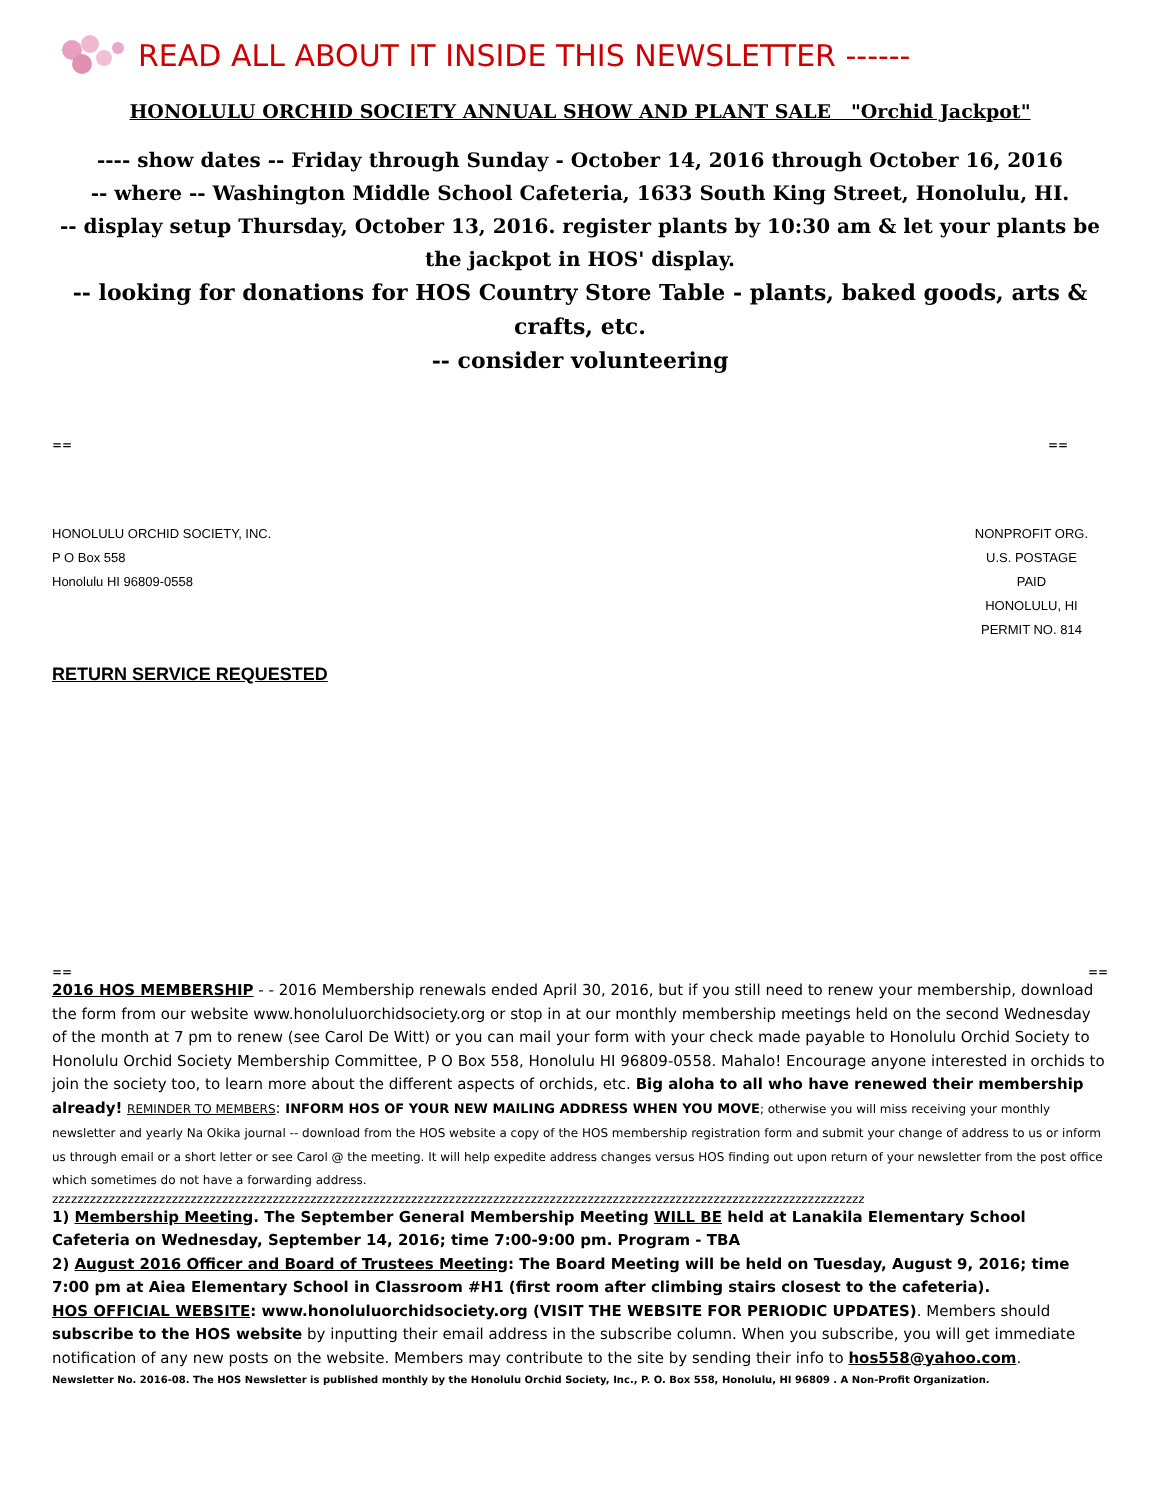READ ALL ABOUT IT INSIDE THIS NEWSLETTER ------
HONOLULU ORCHID SOCIETY ANNUAL SHOW AND PLANT SALE "Orchid Jackpot"
---- show dates -- Friday through Sunday - October 14, 2016 through October 16, 2016
-- where -- Washington Middle School Cafeteria, 1633 South King Street, Honolulu, HI.
-- display setup Thursday, October 13, 2016. register plants by 10:30 am & let your plants be the jackpot in HOS' display.
-- looking for donations for HOS Country Store Table - plants, baked goods, arts & crafts, etc.
-- consider volunteering
== ==
HONOLULU ORCHID SOCIETY, INC.
P O Box 558
Honolulu HI 96809-0558
NONPROFIT ORG.
U.S. POSTAGE
PAID
HONOLULU, HI
PERMIT NO. 814
RETURN SERVICE REQUESTED
== ==
2016 HOS MEMBERSHIP - - 2016 Membership renewals ended April 30, 2016, but if you still need to renew your membership, download the form from our website www.honoluluorchidsociety.org or stop in at our monthly membership meetings held on the second Wednesday of the month at 7 pm to renew (see Carol De Witt) or you can mail your form with your check made payable to Honolulu Orchid Society to Honolulu Orchid Society Membership Committee, P O Box 558, Honolulu HI 96809-0558. Mahalo! Encourage anyone interested in orchids to join the society too, to learn more about the different aspects of orchids, etc. Big aloha to all who have renewed their membership already! REMINDER TO MEMBERS: INFORM HOS OF YOUR NEW MAILING ADDRESS WHEN YOU MOVE; otherwise you will miss receiving your monthly newsletter and yearly Na Okika journal -- download from the HOS website a copy of the HOS membership registration form and submit your change of address to us or inform us through email or a short letter or see Carol @ the meeting. It will help expedite address changes versus HOS finding out upon return of your newsletter from the post office which sometimes do not have a forwarding address.
zzzzzzzzzzzzzzzzzzzzzzzzzzzzzzzzzzzzzzzzzzzzzzzzzzzzzzzzzzzzzzzzzzzzzzzzzzzzzzzzzzzzzzzzzzzzzzzzzzzzzzzzzzzzzzzzzzzzzzzzzzzzzzzzz
1) Membership Meeting. The September General Membership Meeting WILL BE held at Lanakila Elementary School Cafeteria on Wednesday, September 14, 2016; time 7:00-9:00 pm. Program - TBA
2) August 2016 Officer and Board of Trustees Meeting: The Board Meeting will be held on Tuesday, August 9, 2016; time 7:00 pm at Aiea Elementary School in Classroom #H1 (first room after climbing stairs closest to the cafeteria).
HOS OFFICIAL WEBSITE: www.honoluluorchidsociety.org (VISIT THE WEBSITE FOR PERIODIC UPDATES). Members should subscribe to the HOS website by inputting their email address in the subscribe column. When you subscribe, you will get immediate notification of any new posts on the website. Members may contribute to the site by sending their info to hos558@yahoo.com.
Newsletter No. 2016-08. The HOS Newsletter is published monthly by the Honolulu Orchid Society, Inc., P. O. Box 558, Honolulu, HI 96809 . A Non-Profit Organization.